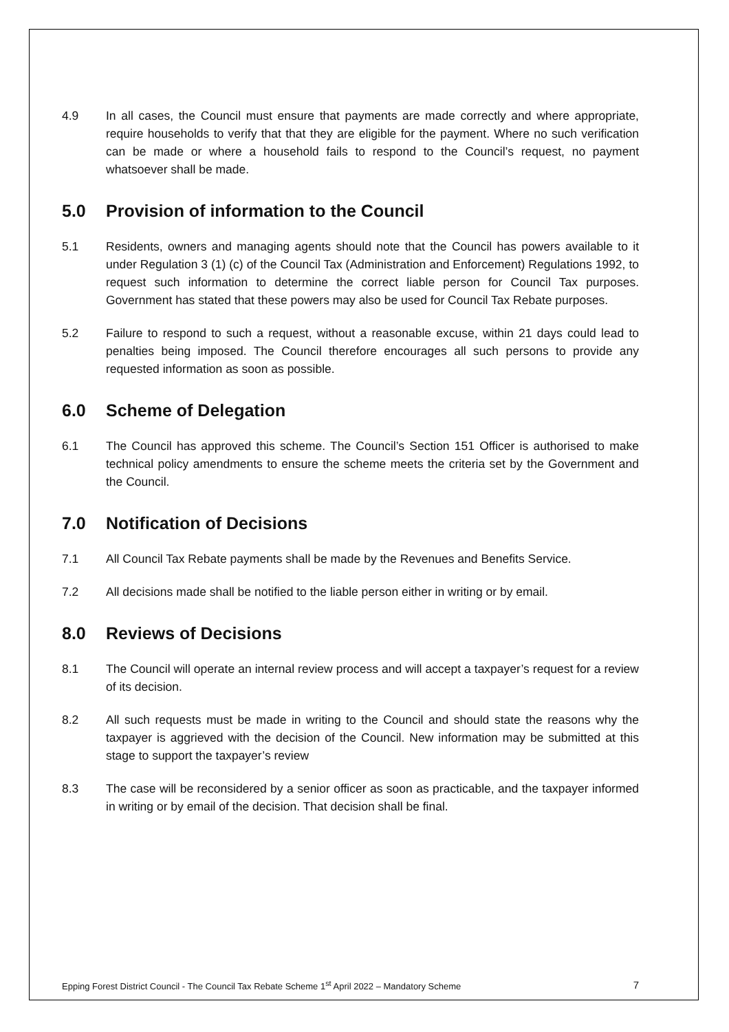4.9 In all cases, the Council must ensure that payments are made correctly and where appropriate, require households to verify that that they are eligible for the payment. Where no such verification can be made or where a household fails to respond to the Council’s request, no payment whatsoever shall be made.
5.0 Provision of information to the Council
5.1 Residents, owners and managing agents should note that the Council has powers available to it under Regulation 3 (1) (c) of the Council Tax (Administration and Enforcement) Regulations 1992, to request such information to determine the correct liable person for Council Tax purposes. Government has stated that these powers may also be used for Council Tax Rebate purposes.
5.2 Failure to respond to such a request, without a reasonable excuse, within 21 days could lead to penalties being imposed. The Council therefore encourages all such persons to provide any requested information as soon as possible.
6.0 Scheme of Delegation
6.1 The Council has approved this scheme. The Council’s Section 151 Officer is authorised to make technical policy amendments to ensure the scheme meets the criteria set by the Government and the Council.
7.0 Notification of Decisions
7.1 All Council Tax Rebate payments shall be made by the Revenues and Benefits Service.
7.2 All decisions made shall be notified to the liable person either in writing or by email.
8.0 Reviews of Decisions
8.1 The Council will operate an internal review process and will accept a taxpayer’s request for a review of its decision.
8.2 All such requests must be made in writing to the Council and should state the reasons why the taxpayer is aggrieved with the decision of the Council. New information may be submitted at this stage to support the taxpayer’s review
8.3 The case will be reconsidered by a senior officer as soon as practicable, and the taxpayer informed in writing or by email of the decision. That decision shall be final.
Epping Forest District Council - The Council Tax Rebate Scheme 1<sup>st</sup> April 2022 – Mandatory Scheme 7